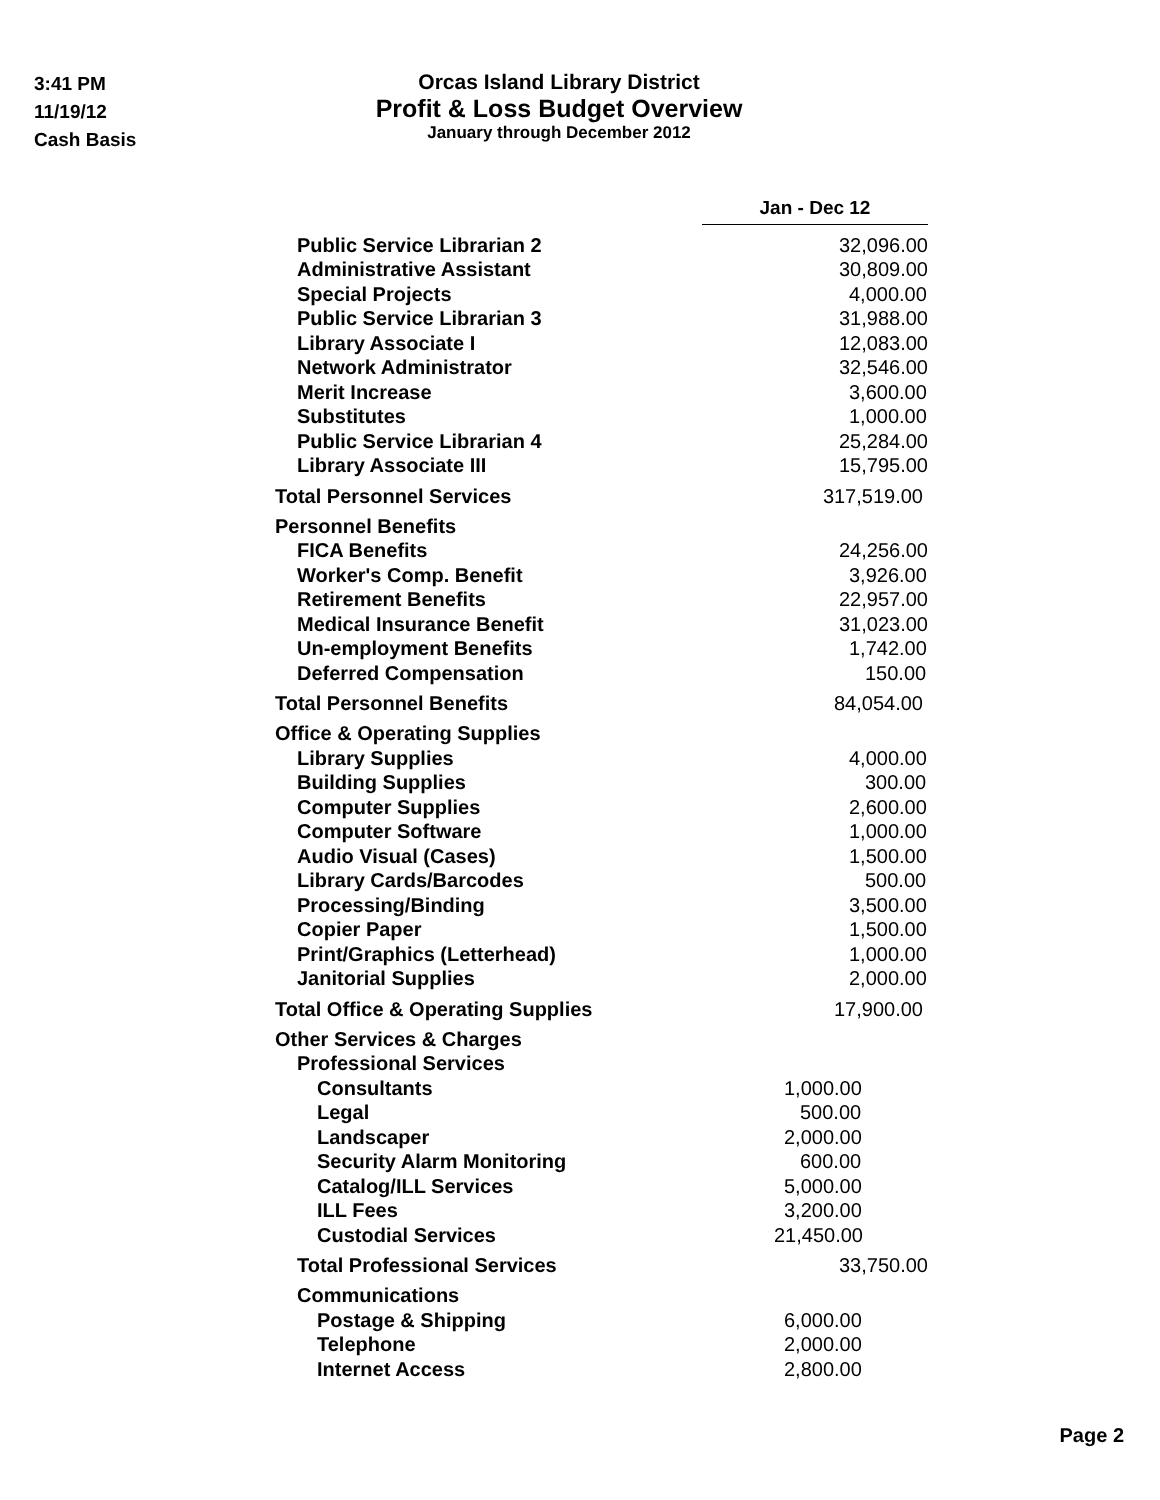3:41 PM
11/19/12
Cash Basis
Orcas Island Library District
Profit & Loss Budget Overview
January through December 2012
| | Jan - Dec 12 | |
| Public Service Librarian 2 | | 32,096.00 |
| Administrative Assistant | | 30,809.00 |
| Special Projects | | 4,000.00 |
| Public Service Librarian 3 | | 31,988.00 |
| Library Associate I | | 12,083.00 |
| Network Administrator | | 32,546.00 |
| Merit Increase | | 3,600.00 |
| Substitutes | | 1,000.00 |
| Public Service Librarian 4 | | 25,284.00 |
| Library Associate III | | 15,795.00 |
| Total Personnel Services | 317,519.00 | |
| Personnel Benefits | | |
| FICA Benefits | 24,256.00 | |
| Worker's Comp. Benefit | 3,926.00 | |
| Retirement Benefits | 22,957.00 | |
| Medical Insurance Benefit | 31,023.00 | |
| Un-employment Benefits | 1,742.00 | |
| Deferred Compensation | 150.00 | |
| Total Personnel Benefits | 84,054.00 | |
| Office & Operating Supplies | | |
| Library Supplies | 4,000.00 | |
| Building Supplies | 300.00 | |
| Computer Supplies | 2,600.00 | |
| Computer Software | 1,000.00 | |
| Audio Visual (Cases) | 1,500.00 | |
| Library Cards/Barcodes | 500.00 | |
| Processing/Binding | 3,500.00 | |
| Copier Paper | 1,500.00 | |
| Print/Graphics (Letterhead) | 1,000.00 | |
| Janitorial Supplies | 2,000.00 | |
| Total Office & Operating Supplies | 17,900.00 | |
| Other Services & Charges | | |
| Professional Services | | |
| Consultants | 1,000.00 | |
| Legal | 500.00 | |
| Landscaper | 2,000.00 | |
| Security Alarm Monitoring | 600.00 | |
| Catalog/ILL Services | 5,000.00 | |
| ILL Fees | 3,200.00 | |
| Custodial Services | 21,450.00 | |
| Total Professional Services | 33,750.00 | |
| Communications | | |
| Postage & Shipping | 6,000.00 | |
| Telephone | 2,000.00 | |
| Internet Access | 2,800.00 | |
Page 2